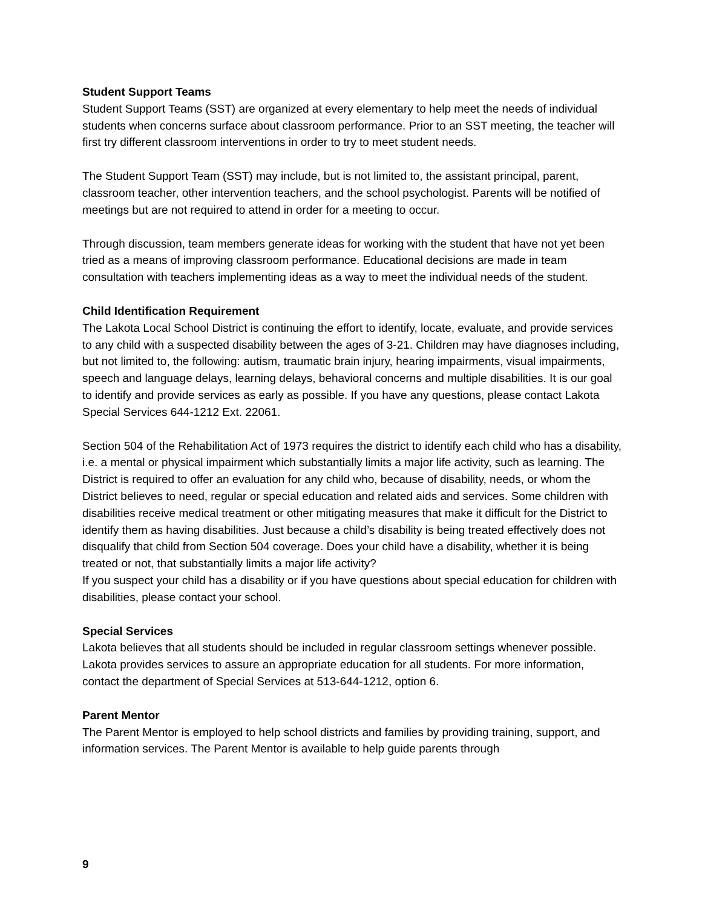Student Support Teams
Student Support Teams (SST) are organized at every elementary to help meet the needs of individual students when concerns surface about classroom performance. Prior to an SST meeting, the teacher will first try different classroom interventions in order to try to meet student needs.
The Student Support Team (SST) may include, but is not limited to, the assistant principal, parent, classroom teacher, other intervention teachers, and the school psychologist. Parents will be notified of meetings but are not required to attend in order for a meeting to occur.
Through discussion, team members generate ideas for working with the student that have not yet been tried as a means of improving classroom performance. Educational decisions are made in team consultation with teachers implementing ideas as a way to meet the individual needs of the student.
Child Identification Requirement
The Lakota Local School District is continuing the effort to identify, locate, evaluate, and provide services to any child with a suspected disability between the ages of 3-21. Children may have diagnoses including, but not limited to, the following: autism, traumatic brain injury, hearing impairments, visual impairments, speech and language delays, learning delays, behavioral concerns and multiple disabilities. It is our goal to identify and provide services as early as possible. If you have any questions, please contact Lakota Special Services 644-1212 Ext. 22061.
Section 504 of the Rehabilitation Act of 1973 requires the district to identify each child who has a disability, i.e. a mental or physical impairment which substantially limits a major life activity, such as learning. The District is required to offer an evaluation for any child who, because of disability, needs, or whom the District believes to need, regular or special education and related aids and services. Some children with disabilities receive medical treatment or other mitigating measures that make it difficult for the District to identify them as having disabilities. Just because a child’s disability is being treated effectively does not disqualify that child from Section 504 coverage. Does your child have a disability, whether it is being treated or not, that substantially limits a major life activity?
If you suspect your child has a disability or if you have questions about special education for children with disabilities, please contact your school.
Special Services
Lakota believes that all students should be included in regular classroom settings whenever possible. Lakota provides services to assure an appropriate education for all students. For more information, contact the department of Special Services at 513-644-1212, option 6.
Parent Mentor
The Parent Mentor is employed to help school districts and families by providing training, support, and information services. The Parent Mentor is available to help guide parents through
9